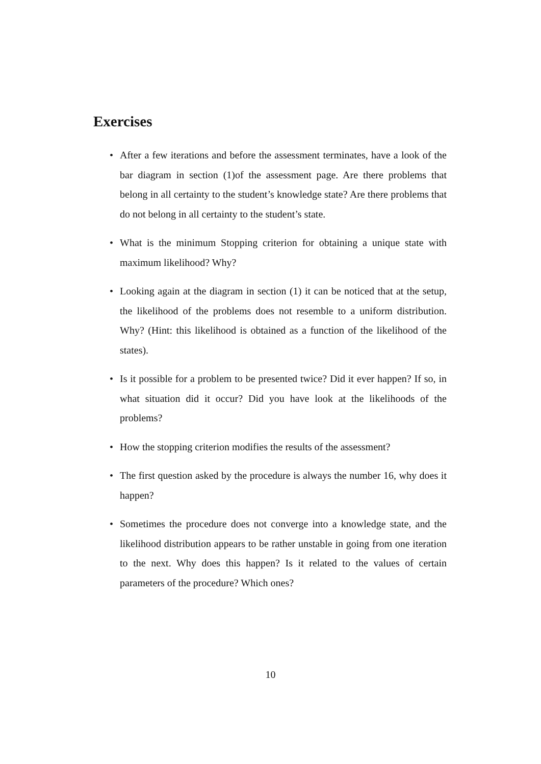Exercises
• After a few iterations and before the assessment terminates, have a look of the bar diagram in section (1)of the assessment page. Are there problems that belong in all certainty to the student’s knowledge state? Are there problems that do not belong in all certainty to the student’s state.
• What is the minimum Stopping criterion for obtaining a unique state with maximum likelihood? Why?
• Looking again at the diagram in section (1) it can be noticed that at the setup, the likelihood of the problems does not resemble to a uniform distribution. Why? (Hint: this likelihood is obtained as a function of the likelihood of the states).
• Is it possible for a problem to be presented twice? Did it ever happen? If so, in what situation did it occur? Did you have look at the likelihoods of the problems?
• How the stopping criterion modifies the results of the assessment?
• The first question asked by the procedure is always the number 16, why does it happen?
• Sometimes the procedure does not converge into a knowledge state, and the likelihood distribution appears to be rather unstable in going from one iteration to the next. Why does this happen? Is it related to the values of certain parameters of the procedure? Which ones?
10